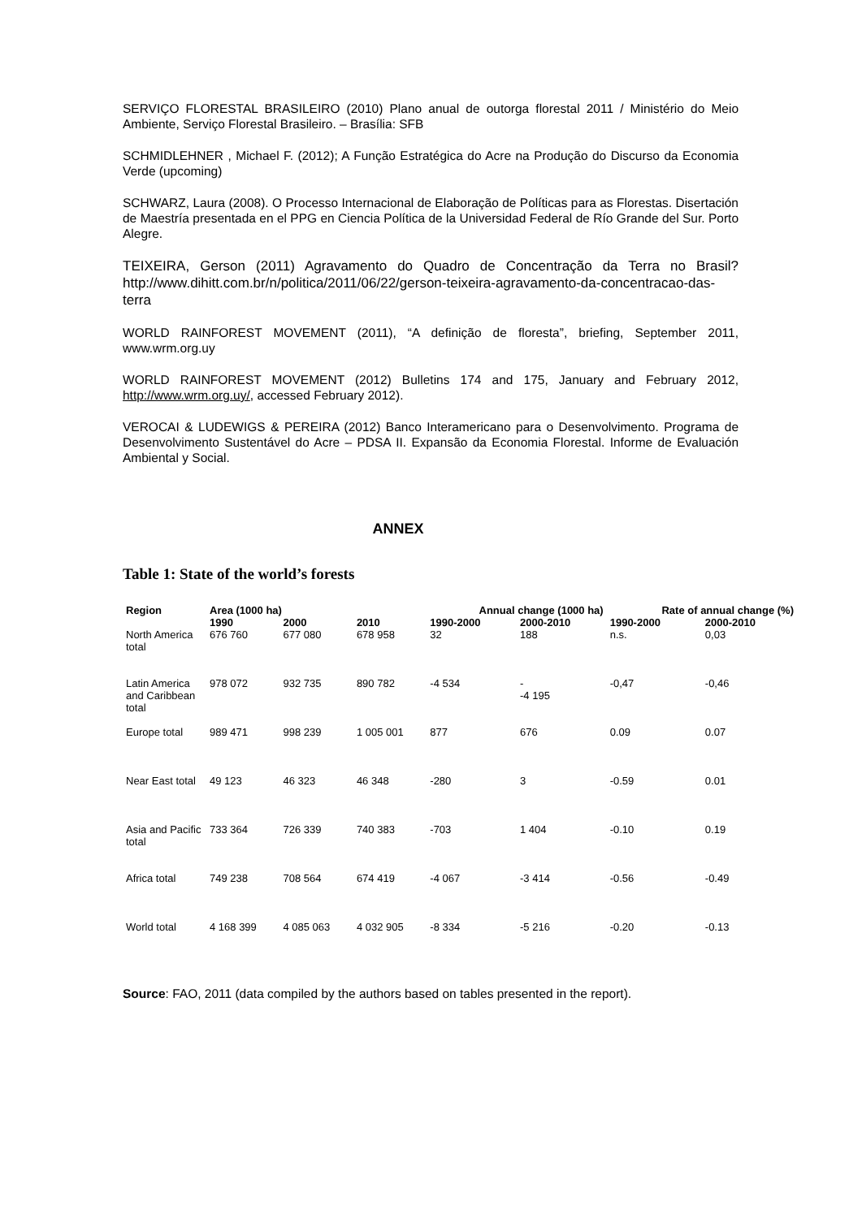SERVIÇO FLORESTAL BRASILEIRO (2010) Plano anual de outorga florestal 2011 / Ministério do Meio Ambiente, Serviço Florestal Brasileiro. – Brasília: SFB
SCHMIDLEHNER , Michael F. (2012); A Função Estratégica do Acre na Produção do Discurso da Economia Verde (upcoming)
SCHWARZ, Laura (2008). O Processo Internacional de Elaboração de Políticas para as Florestas. Disertación de Maestría presentada en el PPG en Ciencia Política de la Universidad Federal de Río Grande del Sur. Porto Alegre.
TEIXEIRA, Gerson (2011) Agravamento do Quadro de Concentração da Terra no Brasil? http://www.dihitt.com.br/n/politica/2011/06/22/gerson-teixeira-agravamento-da-concentracao-das-terra
WORLD RAINFOREST MOVEMENT (2011), “A definição de floresta”, briefing, September 2011, www.wrm.org.uy
WORLD RAINFOREST MOVEMENT (2012) Bulletins 174 and 175, January and February 2012, http://www.wrm.org.uy/, accessed February 2012).
VEROCAI & LUDEWIGS & PEREIRA (2012) Banco Interamericano para o Desenvolvimento. Programa de Desenvolvimento Sustentável do Acre – PDSA II. Expansão da Economia Florestal. Informe de Evaluación Ambiental y Social.
ANNEX
Table 1: State of the world’s forests
| Region | Area (1000 ha) | | | Annual change (1000 ha) | | Rate of annual change (%) | |
| --- | --- | --- | --- | --- | --- | --- | --- |
| | 1990 | 2000 | 2010 | 1990-2000 | 2000-2010 | 1990-2000 | 2000-2010 |
| North America total | 676 760 | 677 080 | 678 958 | 32 | 188 | n.s. | 0,03 |
| Latin America and Caribbean total | 978 072 | 932 735 | 890 782 | -4 534 | - -4 195 | -0,47 | -0,46 |
| Europe total | 989 471 | 998 239 | 1 005 001 | 877 | 676 | 0.09 | 0.07 |
| Near East total | 49 123 | 46 323 | 46 348 | -280 | 3 | -0.59 | 0.01 |
| Asia and Pacific total | 733 364 | 726 339 | 740 383 | -703 | 1 404 | -0.10 | 0.19 |
| Africa total | 749 238 | 708 564 | 674 419 | -4 067 | -3 414 | -0.56 | -0.49 |
| World total | 4 168 399 | 4 085 063 | 4 032 905 | -8 334 | -5 216 | -0.20 | -0.13 |
Source: FAO, 2011 (data compiled by the authors based on tables presented in the report).